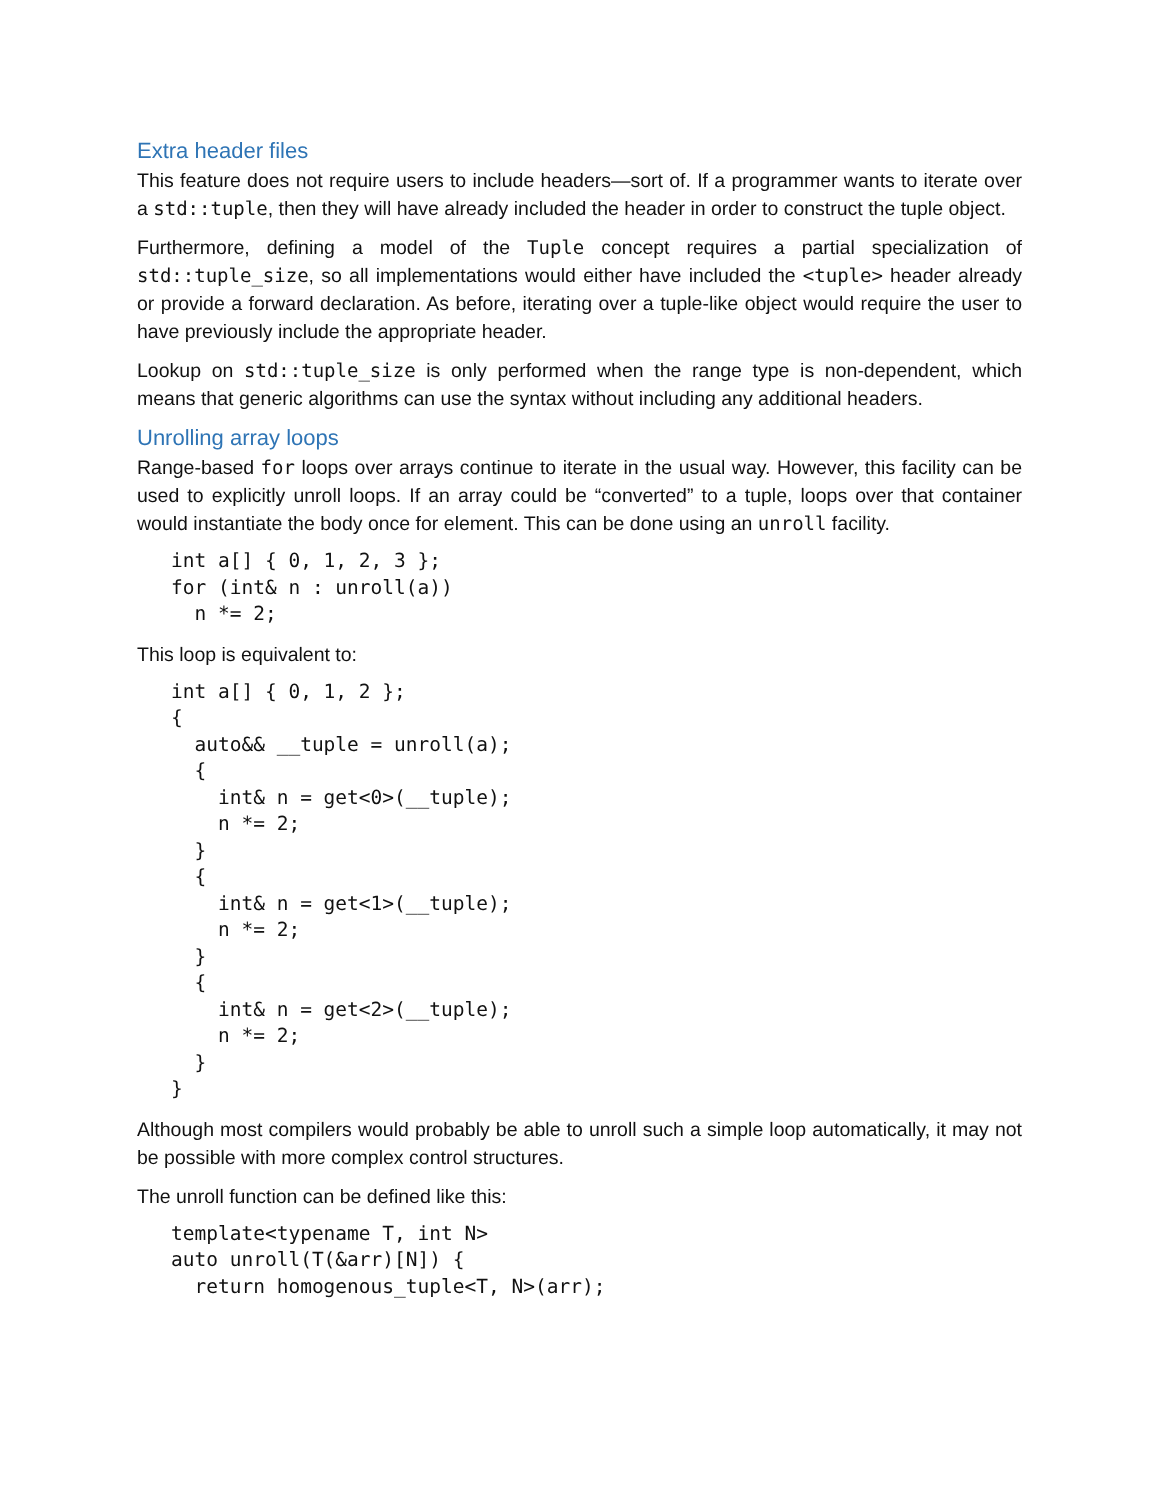Extra header files
This feature does not require users to include headers—sort of. If a programmer wants to iterate over a std::tuple, then they will have already included the header in order to construct the tuple object.
Furthermore, defining a model of the Tuple concept requires a partial specialization of std::tuple_size, so all implementations would either have included the <tuple> header already or provide a forward declaration. As before, iterating over a tuple-like object would require the user to have previously include the appropriate header.
Lookup on std::tuple_size is only performed when the range type is non-dependent, which means that generic algorithms can use the syntax without including any additional headers.
Unrolling array loops
Range-based for loops over arrays continue to iterate in the usual way. However, this facility can be used to explicitly unroll loops. If an array could be “converted” to a tuple, loops over that container would instantiate the body once for element. This can be done using an unroll facility.
int a[] { 0, 1, 2, 3 };
for (int& n : unroll(a))
  n *= 2;
This loop is equivalent to:
int a[] { 0, 1, 2 };
{
  auto&& __tuple = unroll(a);
  {
    int& n = get<0>(__tuple);
    n *= 2;
  }
  {
    int& n = get<1>(__tuple);
    n *= 2;
  }
  {
    int& n = get<2>(__tuple);
    n *= 2;
  }
}
Although most compilers would probably be able to unroll such a simple loop automatically, it may not be possible with more complex control structures.
The unroll function can be defined like this:
template<typename T, int N>
auto unroll(T(&arr)[N]) {
  return homogenous_tuple<T, N>(arr);